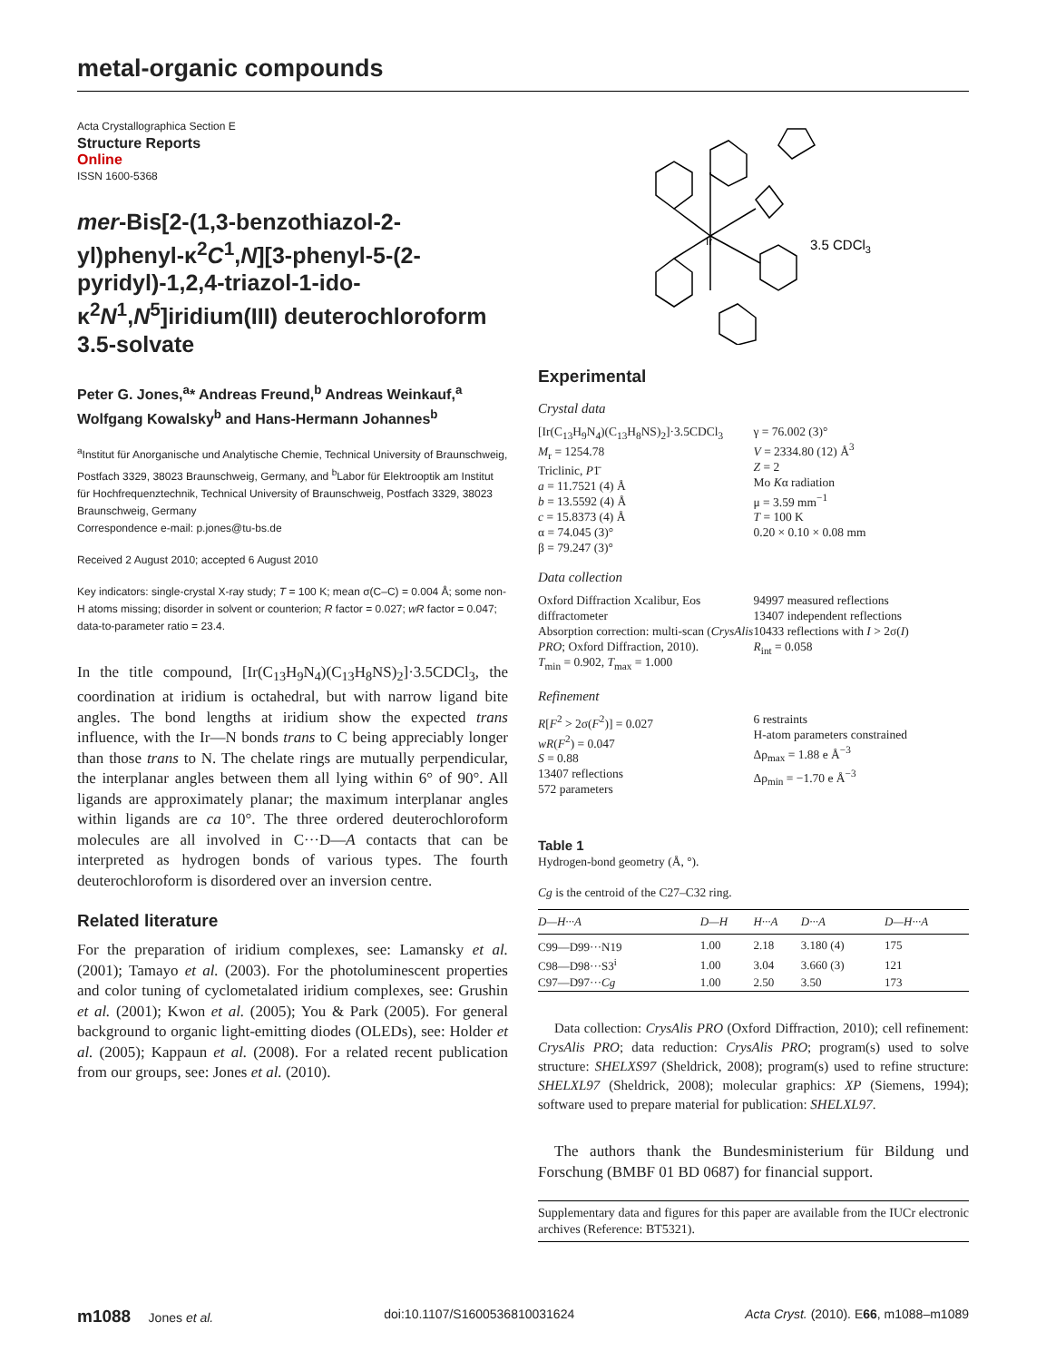metal-organic compounds
Acta Crystallographica Section E
Structure Reports
Online
ISSN 1600-5368
mer-Bis[2-(1,3-benzothiazol-2-yl)phenyl-κ<sup>2</sup>C<sup>1</sup>,N][3-phenyl-5-(2-pyridyl)-1,2,4-triazol-1-ido-κ<sup>2</sup>N<sup>1</sup>,N<sup>5</sup>]iridium(III) deuterochloroform 3.5-solvate
Peter G. Jones,<sup>a</sup>* Andreas Freund,<sup>b</sup> Andreas Weinkauf,<sup>a</sup> Wolfgang Kowalsky<sup>b</sup> and Hans-Hermann Johannes<sup>b</sup>
<sup>a</sup> Institut für Anorganische und Analytische Chemie, Technical University of Braunschweig, Postfach 3329, 38023 Braunschweig, Germany, and <sup>b</sup>Labor für Elektrooptik am Institut für Hochfrequenztechnik, Technical University of Braunschweig, Postfach 3329, 38023 Braunschweig, Germany
Correspondence e-mail: p.jones@tu-bs.de
Received 2 August 2010; accepted 6 August 2010
Key indicators: single-crystal X-ray study; T = 100 K; mean σ(C–C) = 0.004 Å; some non-H atoms missing; disorder in solvent or counterion; R factor = 0.027; wR factor = 0.047; data-to-parameter ratio = 23.4.
In the title compound, [Ir(C<sub>13</sub>H<sub>9</sub>N<sub>4</sub>)(C<sub>13</sub>H<sub>8</sub>NS)<sub>2</sub>]·3.5CDCl<sub>3</sub>, the coordination at iridium is octahedral, but with narrow ligand bite angles. The bond lengths at iridium show the expected trans influence, with the Ir—N bonds trans to C being appreciably longer than those trans to N. The chelate rings are mutually perpendicular, the interplanar angles between them all lying within 6° of 90°. All ligands are approximately planar; the maximum interplanar angles within ligands are ca 10°. The three ordered deuterochloroform molecules are all involved in C···D—A contacts that can be interpreted as hydrogen bonds of various types. The fourth deuterochloroform is disordered over an inversion centre.
Related literature
For the preparation of iridium complexes, see: Lamansky et al. (2001); Tamayo et al. (2003). For the photoluminescent properties and color tuning of cyclometalated iridium complexes, see: Grushin et al. (2001); Kwon et al. (2005); You & Park (2005). For general background to organic light-emitting diodes (OLEDs), see: Holder et al. (2005); Kappaun et al. (2008). For a related recent publication from our groups, see: Jones et al. (2010).
Ir
3.5 CDCl3
Experimental
Crystal data
[Ir(C<sub>13</sub>H<sub>9</sub>N<sub>4</sub>)(C<sub>13</sub>H<sub>8</sub>NS)<sub>2</sub>]·3.5CDCl<sub>3</sub>
M<sub>r</sub> = 1254.78
Triclinic, P1̄
a = 11.7521 (4) Å
b = 13.5592 (4) Å
c = 15.8373 (4) Å
α = 74.045 (3)°
β = 79.247 (3)°
γ = 76.002 (3)°
V = 2334.80 (12) Å<sup>3</sup>
Z = 2
Mo Kα radiation
μ = 3.59 mm<sup>−1</sup>
T = 100 K
0.20 × 0.10 × 0.08 mm
Data collection
Oxford Diffraction Xcalibur, Eos diffractometer
Absorption correction: multi-scan (CrysAlis PRO; Oxford Diffraction, 2010).
T<sub>min</sub> = 0.902, T<sub>max</sub> = 1.000
94997 measured reflections
13407 independent reflections
10433 reflections with I > 2σ(I)
R<sub>int</sub> = 0.058
Refinement
R[F<sup>2</sup> > 2σ(F<sup>2</sup>)] = 0.027
wR(F<sup>2</sup>) = 0.047
S = 0.88
13407 reflections
572 parameters
6 restraints
H-atom parameters constrained
Δρ<sub>max</sub> = 1.88 e Å<sup>−3</sup>
Δρ<sub>min</sub> = −1.70 e Å<sup>−3</sup>
Table 1
Hydrogen-bond geometry (Å, °).
Cg is the centroid of the C27–C32 ring.
| D—H···A | D—H | H···A | D···A | D—H···A |
| --- | --- | --- | --- | --- |
| C99—D99···N19 | 1.00 | 2.18 | 3.180 (4) | 175 |
| C98—D98···S3<sup>i</sup> | 1.00 | 3.04 | 3.660 (3) | 121 |
| C97—D97··· Cg | 1.00 | 2.50 | 3.50 | 173 |
Data collection: CrysAlis PRO (Oxford Diffraction, 2010); cell refinement: CrysAlis PRO; data reduction: CrysAlis PRO; program(s) used to solve structure: SHELXS97 (Sheldrick, 2008); program(s) used to refine structure: SHELXL97 (Sheldrick, 2008); molecular graphics: XP (Siemens, 1994); software used to prepare material for publication: SHELXL97.
The authors thank the Bundesministerium für Bildung und Forschung (BMBF 01 BD 0687) for financial support.
Supplementary data and figures for this paper are available from the IUCr electronic archives (Reference: BT5321).
m1088 Jones et al. doi:10.1107/S1600536810031624 Acta Cryst. (2010). E66, m1088–m1089